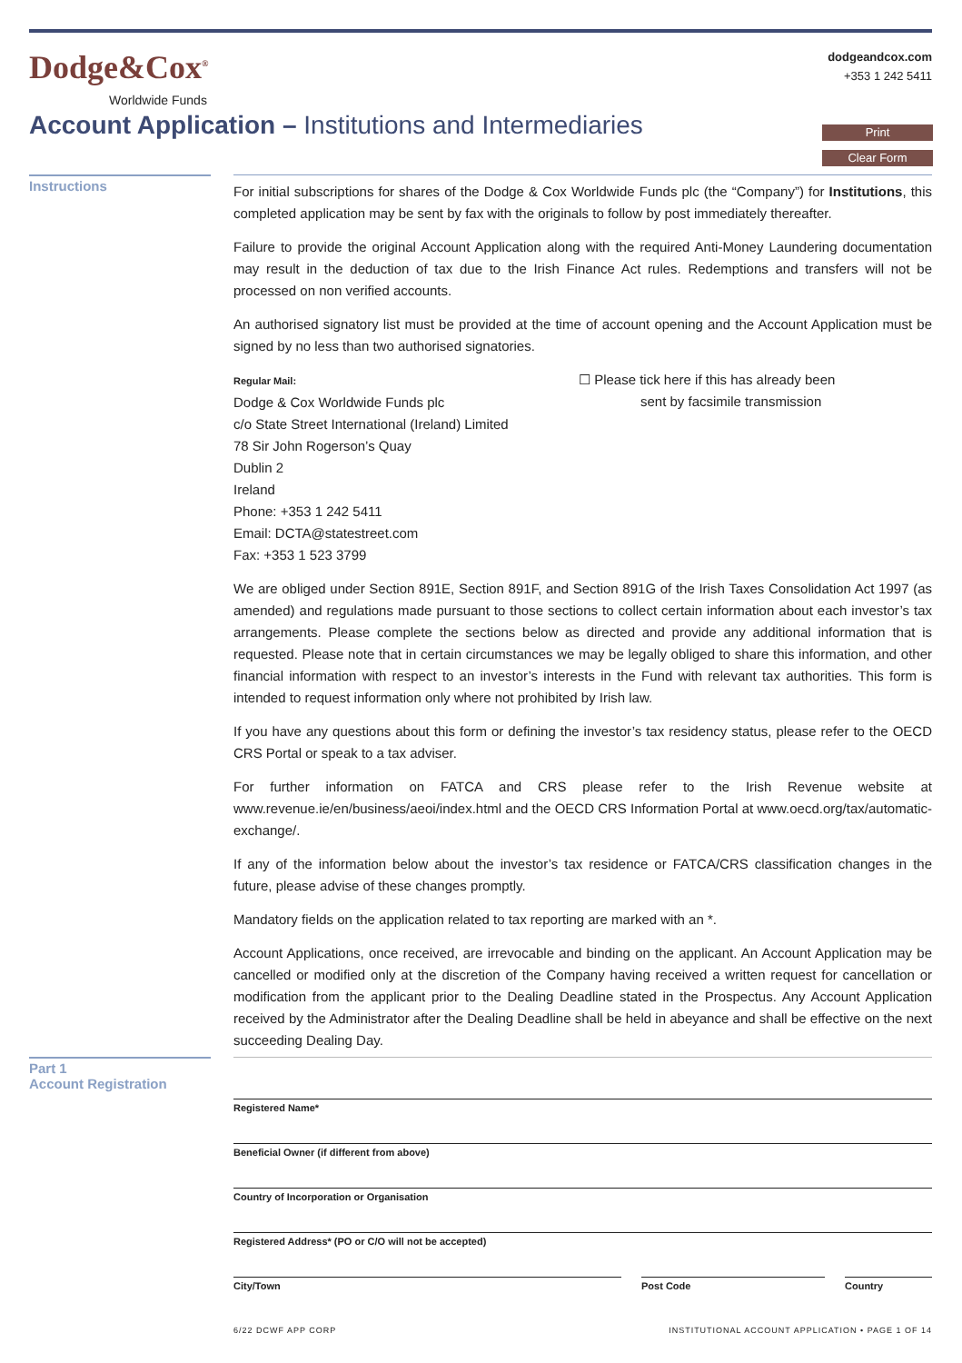Dodge&Cox<sup>®</sup>
Worldwide Funds
dodgeandcox.com
+353 1 242 5411
Account Application – Institutions and Intermediaries
Print
Clear Form
Instructions
For initial subscriptions for shares of the Dodge & Cox Worldwide Funds plc (the “Company”) for Institutions, this completed application may be sent by fax with the originals to follow by post immediately thereafter.
Failure to provide the original Account Application along with the required Anti-Money Laundering documentation may result in the deduction of tax due to the Irish Finance Act rules. Redemptions and transfers will not be processed on non verified accounts.
An authorised signatory list must be provided at the time of account opening and the Account Application must be signed by no less than two authorised signatories.
Regular Mail:
Dodge & Cox Worldwide Funds plc
c/o State Street International (Ireland) Limited
78 Sir John Rogerson’s Quay
Dublin 2
Ireland
Phone: +353 1 242 5411
Email: DCTA@statestreet.com
Fax: +353 1 523 3799
☐ Please tick here if this has already been
sent by facsimile transmission
We are obliged under Section 891E, Section 891F, and Section 891G of the Irish Taxes Consolidation Act 1997 (as amended) and regulations made pursuant to those sections to collect certain information about each investor’s tax arrangements. Please complete the sections below as directed and provide any additional information that is requested. Please note that in certain circumstances we may be legally obliged to share this information, and other financial information with respect to an investor’s interests in the Fund with relevant tax authorities. This form is intended to request information only where not prohibited by Irish law.
If you have any questions about this form or defining the investor’s tax residency status, please refer to the OECD CRS Portal or speak to a tax adviser.
For further information on FATCA and CRS please refer to the Irish Revenue website at www.revenue.ie/en/business/aeoi/index.html and the OECD CRS Information Portal at www.oecd.org/tax/automatic-exchange/.
If any of the information below about the investor’s tax residence or FATCA/CRS classification changes in the future, please advise of these changes promptly.
Mandatory fields on the application related to tax reporting are marked with an *.
Account Applications, once received, are irrevocable and binding on the applicant. An Account Application may be cancelled or modified only at the discretion of the Company having received a written request for cancellation or modification from the applicant prior to the Dealing Deadline stated in the Prospectus. Any Account Application received by the Administrator after the Dealing Deadline shall be held in abeyance and shall be effective on the next succeeding Dealing Day.
Part 1
Account Registration
Registered Name*
Beneficial Owner (if different from above)
Country of Incorporation or Organisation
Registered Address* (PO or C/O will not be accepted)
City/Town Post Code Country
6/22 DCWF APP CORP
INSTITUTIONAL ACCOUNT APPLICATION • PAGE 1 OF 14